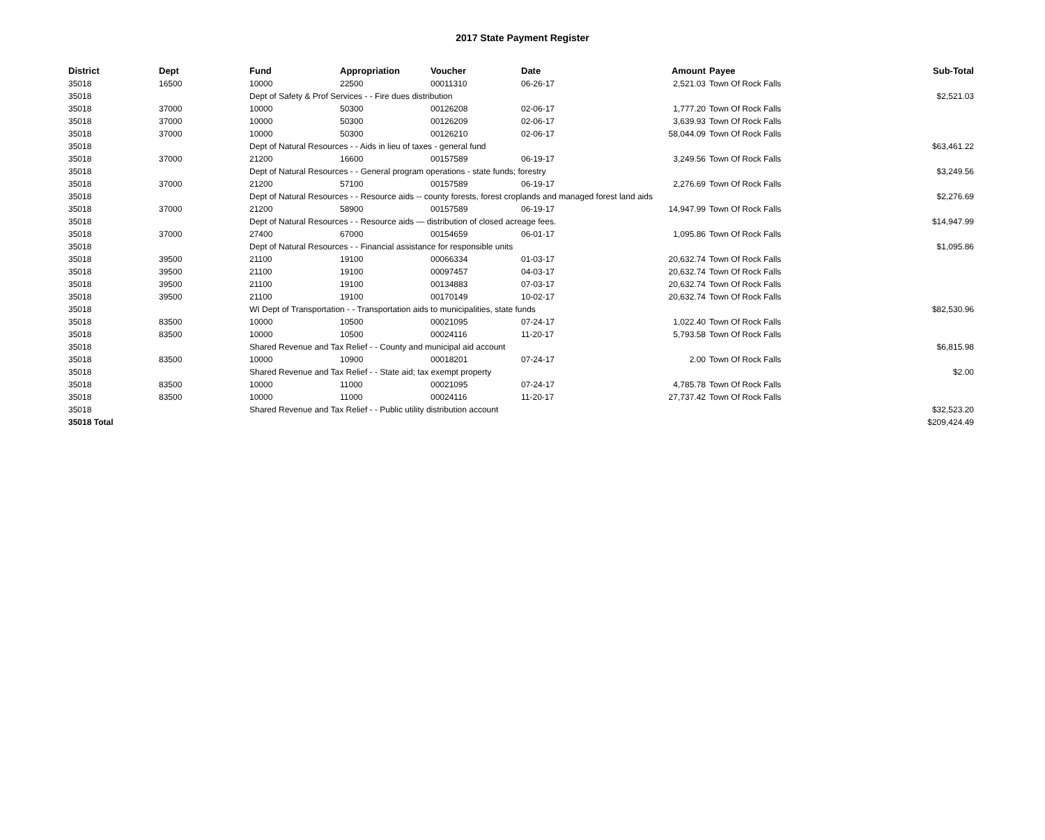2017 State Payment Register
| District | Dept | Fund | Appropriation | Voucher | Date | Amount | Payee | Sub-Total |
| --- | --- | --- | --- | --- | --- | --- | --- | --- |
| 35018 | 16500 | 10000 | 22500 | 00011310 | 06-26-17 | 2,521.03 | Town Of Rock Falls | |
| 35018 | | Dept of Safety & Prof Services - - Fire dues distribution | | | | | | $2,521.03 |
| 35018 | 37000 | 10000 | 50300 | 00126208 | 02-06-17 | 1,777.20 | Town Of Rock Falls | |
| 35018 | 37000 | 10000 | 50300 | 00126209 | 02-06-17 | 3,639.93 | Town Of Rock Falls | |
| 35018 | 37000 | 10000 | 50300 | 00126210 | 02-06-17 | 58,044.09 | Town Of Rock Falls | |
| 35018 | | Dept of Natural Resources - - Aids in lieu of taxes - general fund | | | | | | $63,461.22 |
| 35018 | 37000 | 21200 | 16600 | 00157589 | 06-19-17 | 3,249.56 | Town Of Rock Falls | |
| 35018 | | Dept of Natural Resources - - General program operations - state funds; forestry | | | | | | $3,249.56 |
| 35018 | 37000 | 21200 | 57100 | 00157589 | 06-19-17 | 2,276.69 | Town Of Rock Falls | |
| 35018 | | Dept of Natural Resources - - Resource aids -- county forests, forest croplands and managed forest land aids | | | | | | $2,276.69 |
| 35018 | 37000 | 21200 | 58900 | 00157589 | 06-19-17 | 14,947.99 | Town Of Rock Falls | |
| 35018 | | Dept of Natural Resources - - Resource aids — distribution of closed acreage fees. | | | | | | $14,947.99 |
| 35018 | 37000 | 27400 | 67000 | 00154659 | 06-01-17 | 1,095.86 | Town Of Rock Falls | |
| 35018 | | Dept of Natural Resources - - Financial assistance for responsible units | | | | | | $1,095.86 |
| 35018 | 39500 | 21100 | 19100 | 00066334 | 01-03-17 | 20,632.74 | Town Of Rock Falls | |
| 35018 | 39500 | 21100 | 19100 | 00097457 | 04-03-17 | 20,632.74 | Town Of Rock Falls | |
| 35018 | 39500 | 21100 | 19100 | 00134883 | 07-03-17 | 20,632.74 | Town Of Rock Falls | |
| 35018 | 39500 | 21100 | 19100 | 00170149 | 10-02-17 | 20,632.74 | Town Of Rock Falls | |
| 35018 | | WI Dept of Transportation - - Transportation aids to municipalities, state funds | | | | | | $82,530.96 |
| 35018 | 83500 | 10000 | 10500 | 00021095 | 07-24-17 | 1,022.40 | Town Of Rock Falls | |
| 35018 | 83500 | 10000 | 10500 | 00024116 | 11-20-17 | 5,793.58 | Town Of Rock Falls | |
| 35018 | | Shared Revenue and Tax Relief - - County and municipal aid account | | | | | | $6,815.98 |
| 35018 | 83500 | 10000 | 10900 | 00018201 | 07-24-17 | 2.00 | Town Of Rock Falls | |
| 35018 | | Shared Revenue and Tax Relief - - State aid; tax exempt property | | | | | | $2.00 |
| 35018 | 83500 | 10000 | 11000 | 00021095 | 07-24-17 | 4,785.78 | Town Of Rock Falls | |
| 35018 | 83500 | 10000 | 11000 | 00024116 | 11-20-17 | 27,737.42 | Town Of Rock Falls | |
| 35018 | | Shared Revenue and Tax Relief - - Public utility distribution account | | | | | | $32,523.20 |
| 35018 Total | | | | | | | | $209,424.49 |